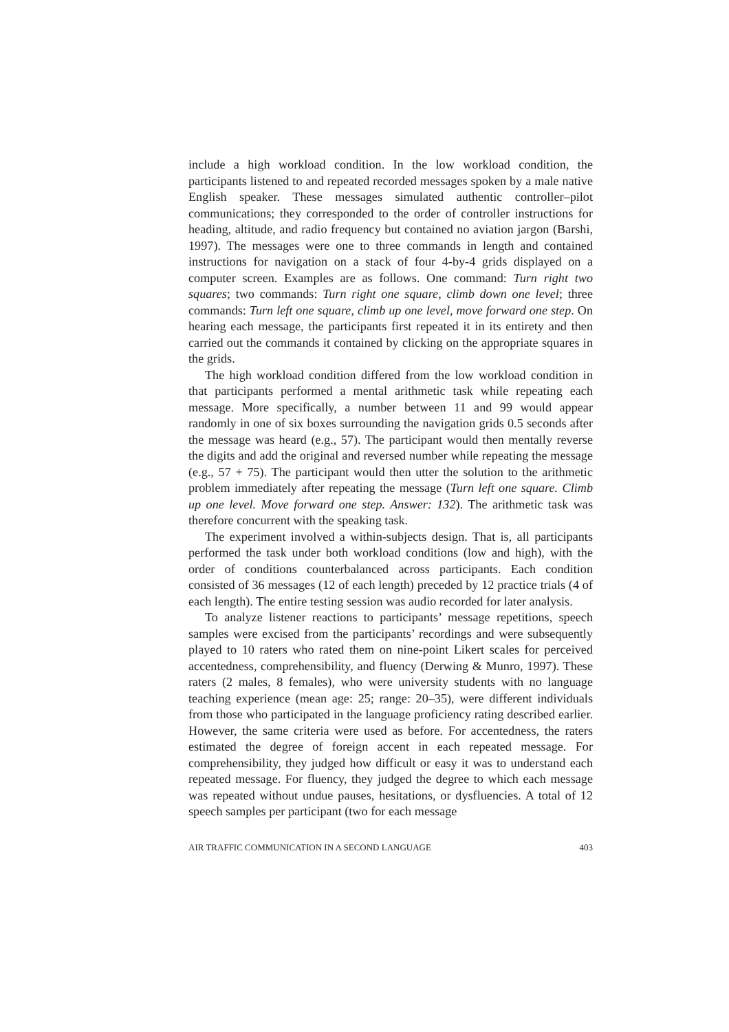include a high workload condition. In the low workload condition, the participants listened to and repeated recorded messages spoken by a male native English speaker. These messages simulated authentic controller–pilot communications; they corresponded to the order of controller instructions for heading, altitude, and radio frequency but contained no aviation jargon (Barshi, 1997). The messages were one to three commands in length and contained instructions for navigation on a stack of four 4-by-4 grids displayed on a computer screen. Examples are as follows. One command: Turn right two squares; two commands: Turn right one square, climb down one level; three commands: Turn left one square, climb up one level, move forward one step. On hearing each message, the participants first repeated it in its entirety and then carried out the commands it contained by clicking on the appropriate squares in the grids.
The high workload condition differed from the low workload condition in that participants performed a mental arithmetic task while repeating each message. More specifically, a number between 11 and 99 would appear randomly in one of six boxes surrounding the navigation grids 0.5 seconds after the message was heard (e.g., 57). The participant would then mentally reverse the digits and add the original and reversed number while repeating the message (e.g., 57 + 75). The participant would then utter the solution to the arithmetic problem immediately after repeating the message (Turn left one square. Climb up one level. Move forward one step. Answer: 132). The arithmetic task was therefore concurrent with the speaking task.
The experiment involved a within-subjects design. That is, all participants performed the task under both workload conditions (low and high), with the order of conditions counterbalanced across participants. Each condition consisted of 36 messages (12 of each length) preceded by 12 practice trials (4 of each length). The entire testing session was audio recorded for later analysis.
To analyze listener reactions to participants’ message repetitions, speech samples were excised from the participants’ recordings and were subsequently played to 10 raters who rated them on nine-point Likert scales for perceived accentedness, comprehensibility, and fluency (Derwing & Munro, 1997). These raters (2 males, 8 females), who were university students with no language teaching experience (mean age: 25; range: 20–35), were different individuals from those who participated in the language proficiency rating described earlier. However, the same criteria were used as before. For accentedness, the raters estimated the degree of foreign accent in each repeated message. For comprehensibility, they judged how difficult or easy it was to understand each repeated message. For fluency, they judged the degree to which each message was repeated without undue pauses, hesitations, or dysfluencies. A total of 12 speech samples per participant (two for each message
AIR TRAFFIC COMMUNICATION IN A SECOND LANGUAGE 403